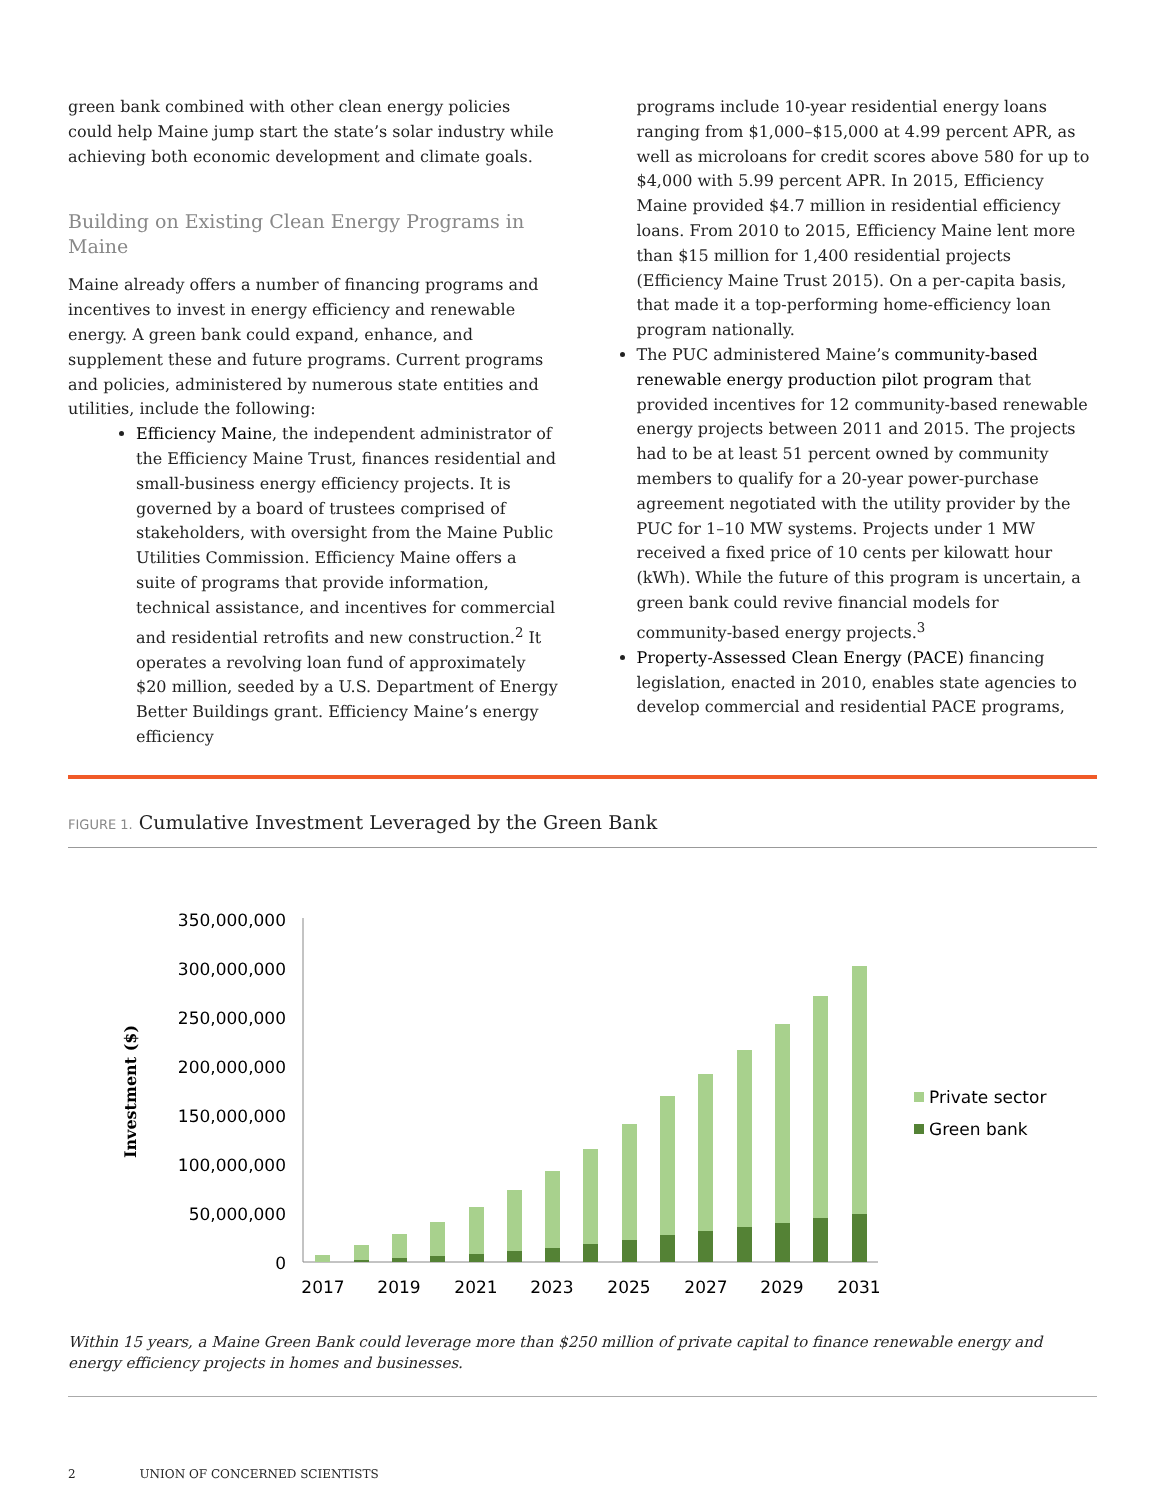green bank combined with other clean energy policies could help Maine jump start the state’s solar industry while achieving both economic development and climate goals.
Building on Existing Clean Energy Programs in Maine
Maine already offers a number of financing programs and incentives to invest in energy efficiency and renewable energy. A green bank could expand, enhance, and supplement these and future programs. Current programs and policies, administered by numerous state entities and utilities, include the following:
Efficiency Maine, the independent administrator of the Efficiency Maine Trust, finances residential and small-business energy efficiency projects. It is governed by a board of trustees comprised of stakeholders, with oversight from the Maine Public Utilities Commission. Efficiency Maine offers a suite of programs that provide information, technical assistance, and incentives for commercial and residential retrofits and new construction.<sup>2</sup> It operates a revolving loan fund of approximately $20 million, seeded by a U.S. Department of Energy Better Buildings grant. Efficiency Maine’s energy efficiency
programs include 10-year residential energy loans ranging from $1,000–$15,000 at 4.99 percent APR, as well as microloans for credit scores above 580 for up to $4,000 with 5.99 percent APR. In 2015, Efficiency Maine provided $4.7 million in residential efficiency loans. From 2010 to 2015, Efficiency Maine lent more than $15 million for 1,400 residential projects (Efficiency Maine Trust 2015). On a per-capita basis, that made it a top-performing home-efficiency loan program nationally.
The PUC administered Maine’s community-based renewable energy production pilot program that provided incentives for 12 community-based renewable energy projects between 2011 and 2015. The projects had to be at least 51 percent owned by community members to qualify for a 20-year power-purchase agreement negotiated with the utility provider by the PUC for 1–10 MW systems. Projects under 1 MW received a fixed price of 10 cents per kilowatt hour (kWh). While the future of this program is uncertain, a green bank could revive financial models for community-based energy projects.<sup>3</sup>
Property-Assessed Clean Energy (PACE) financing legislation, enacted in 2010, enables state agencies to develop commercial and residential PACE programs,
FIGURE 1. Cumulative Investment Leveraged by the Green Bank
Investment ($)
350,000,000
300,000,000
250,000,000
200,000,000
150,000,000
100,000,000
50,000,000
0
2017
2019
2021
2023
2025
2027
2029
2031
Private sector
Green bank
Within 15 years, a Maine Green Bank could leverage more than $250 million of private capital to finance renewable energy and energy efficiency projects in homes and businesses.
2 UNION OF CONCERNED SCIENTISTS